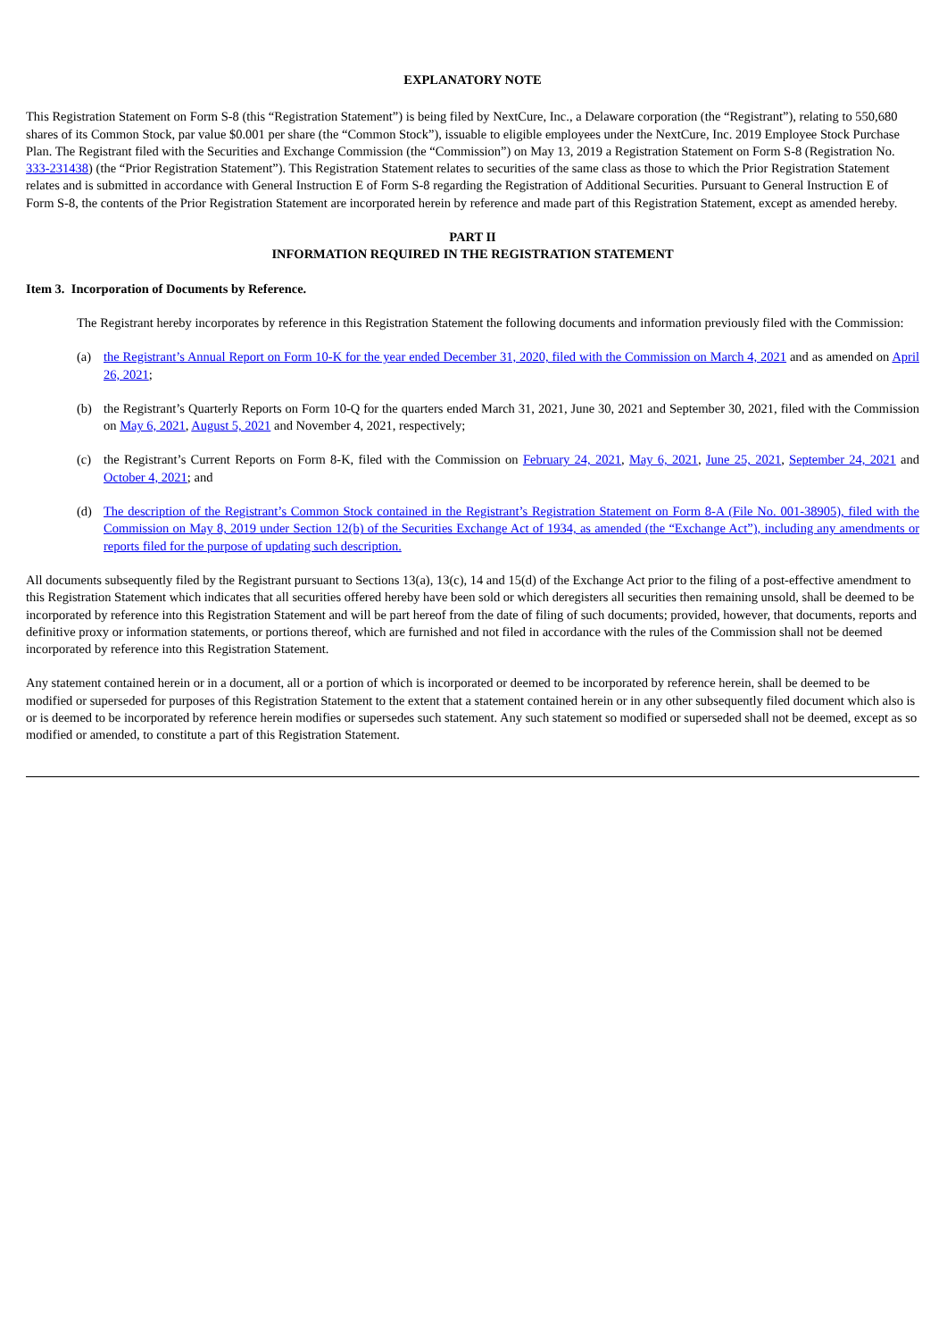EXPLANATORY NOTE
This Registration Statement on Form S-8 (this “Registration Statement”) is being filed by NextCure, Inc., a Delaware corporation (the “Registrant”), relating to 550,680 shares of its Common Stock, par value $0.001 per share (the “Common Stock”), issuable to eligible employees under the NextCure, Inc. 2019 Employee Stock Purchase Plan. The Registrant filed with the Securities and Exchange Commission (the “Commission”) on May 13, 2019 a Registration Statement on Form S-8 (Registration No. 333-231438) (the “Prior Registration Statement”). This Registration Statement relates to securities of the same class as those to which the Prior Registration Statement relates and is submitted in accordance with General Instruction E of Form S-8 regarding the Registration of Additional Securities. Pursuant to General Instruction E of Form S-8, the contents of the Prior Registration Statement are incorporated herein by reference and made part of this Registration Statement, except as amended hereby.
PART II
INFORMATION REQUIRED IN THE REGISTRATION STATEMENT
Item 3. Incorporation of Documents by Reference.
The Registrant hereby incorporates by reference in this Registration Statement the following documents and information previously filed with the Commission:
(a) the Registrant’s Annual Report on Form 10-K for the year ended December 31, 2020, filed with the Commission on March 4, 2021 and as amended on April 26, 2021;
(b) the Registrant’s Quarterly Reports on Form 10-Q for the quarters ended March 31, 2021, June 30, 2021 and September 30, 2021, filed with the Commission on May 6, 2021, August 5, 2021 and November 4, 2021, respectively;
(c) the Registrant’s Current Reports on Form 8-K, filed with the Commission on February 24, 2021, May 6, 2021, June 25, 2021, September 24, 2021 and October 4, 2021; and
(d) The description of the Registrant’s Common Stock contained in the Registrant’s Registration Statement on Form 8-A (File No. 001-38905), filed with the Commission on May 8, 2019 under Section 12(b) of the Securities Exchange Act of 1934, as amended (the “Exchange Act”), including any amendments or reports filed for the purpose of updating such description.
All documents subsequently filed by the Registrant pursuant to Sections 13(a), 13(c), 14 and 15(d) of the Exchange Act prior to the filing of a post-effective amendment to this Registration Statement which indicates that all securities offered hereby have been sold or which deregisters all securities then remaining unsold, shall be deemed to be incorporated by reference into this Registration Statement and will be part hereof from the date of filing of such documents; provided, however, that documents, reports and definitive proxy or information statements, or portions thereof, which are furnished and not filed in accordance with the rules of the Commission shall not be deemed incorporated by reference into this Registration Statement.
Any statement contained herein or in a document, all or a portion of which is incorporated or deemed to be incorporated by reference herein, shall be deemed to be modified or superseded for purposes of this Registration Statement to the extent that a statement contained herein or in any other subsequently filed document which also is or is deemed to be incorporated by reference herein modifies or supersedes such statement. Any such statement so modified or superseded shall not be deemed, except as so modified or amended, to constitute a part of this Registration Statement.